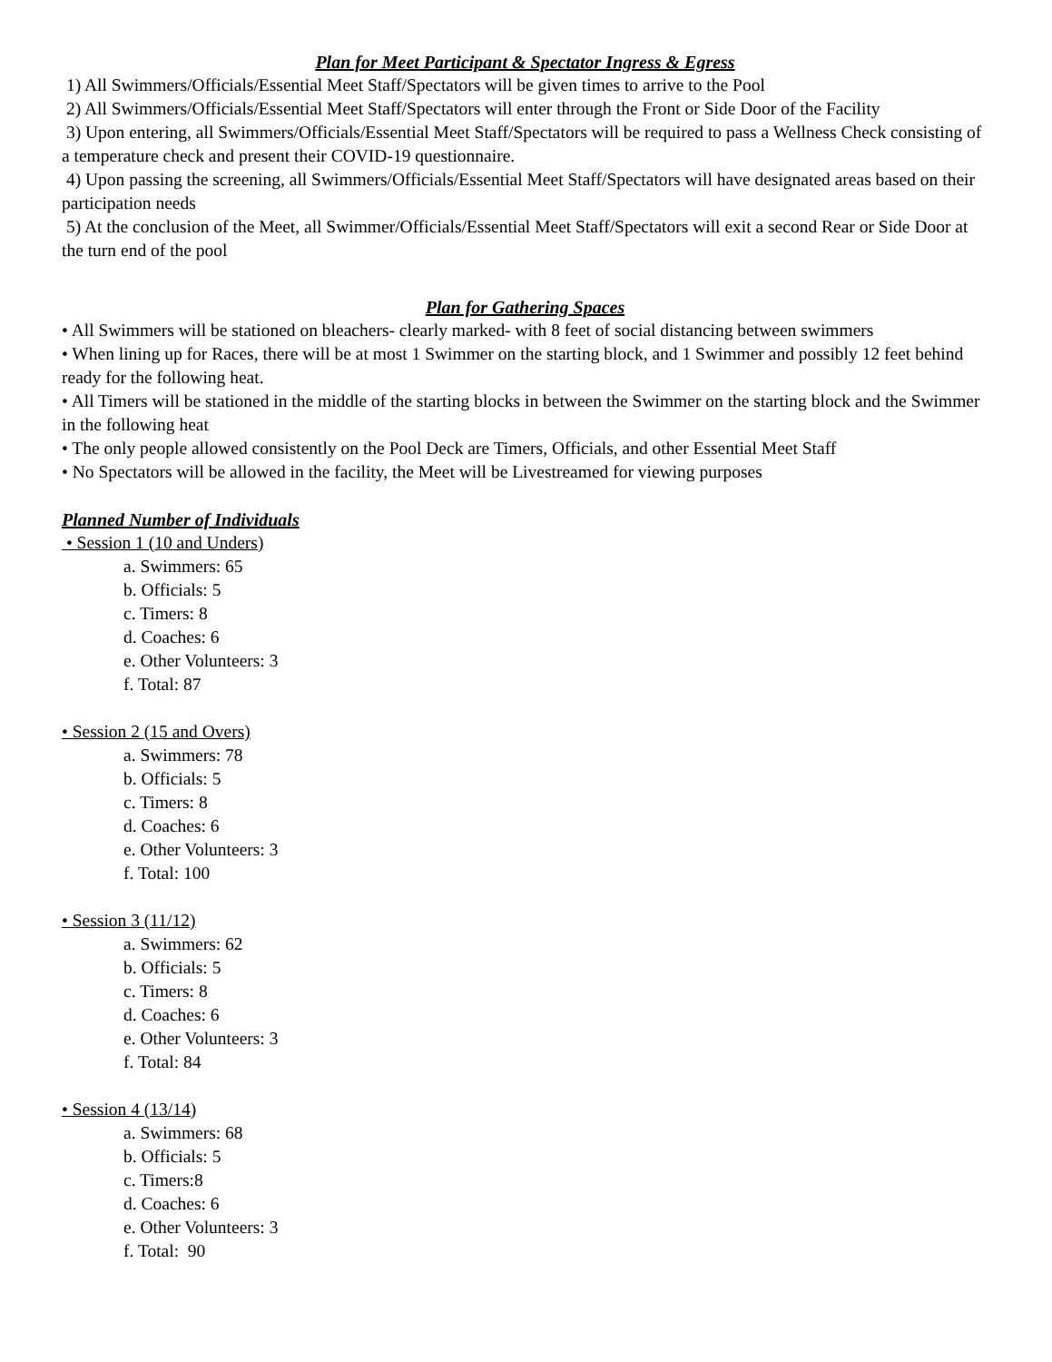Plan for Meet Participant & Spectator Ingress & Egress
1) All Swimmers/Officials/Essential Meet Staff/Spectators will be given times to arrive to the Pool
2) All Swimmers/Officials/Essential Meet Staff/Spectators will enter through the Front or Side Door of the Facility
3) Upon entering, all Swimmers/Officials/Essential Meet Staff/Spectators will be required to pass a Wellness Check consisting of a temperature check and present their COVID-19 questionnaire.
4) Upon passing the screening, all Swimmers/Officials/Essential Meet Staff/Spectators will have designated areas based on their participation needs
5) At the conclusion of the Meet, all Swimmer/Officials/Essential Meet Staff/Spectators will exit a second Rear or Side Door at the turn end of the pool
Plan for Gathering Spaces
• All Swimmers will be stationed on bleachers- clearly marked- with 8 feet of social distancing between swimmers
• When lining up for Races, there will be at most 1 Swimmer on the starting block, and 1 Swimmer and possibly 12 feet behind ready for the following heat.
• All Timers will be stationed in the middle of the starting blocks in between the Swimmer on the starting block and the Swimmer in the following heat
• The only people allowed consistently on the Pool Deck are Timers, Officials, and other Essential Meet Staff
• No Spectators will be allowed in the facility, the Meet will be Livestreamed for viewing purposes
Planned Number of Individuals
• Session 1 (10 and Unders)
a. Swimmers: 65
b. Officials: 5
c. Timers: 8
d. Coaches: 6
e. Other Volunteers: 3
f. Total: 87
• Session 2 (15 and Overs)
a. Swimmers: 78
b. Officials: 5
c. Timers: 8
d. Coaches: 6
e. Other Volunteers: 3
f. Total: 100
• Session 3 (11/12)
a. Swimmers: 62
b. Officials: 5
c. Timers: 8
d. Coaches: 6
e. Other Volunteers: 3
f. Total: 84
• Session 4 (13/14)
a. Swimmers: 68
b. Officials: 5
c. Timers:8
d. Coaches: 6
e. Other Volunteers: 3
f. Total: 90